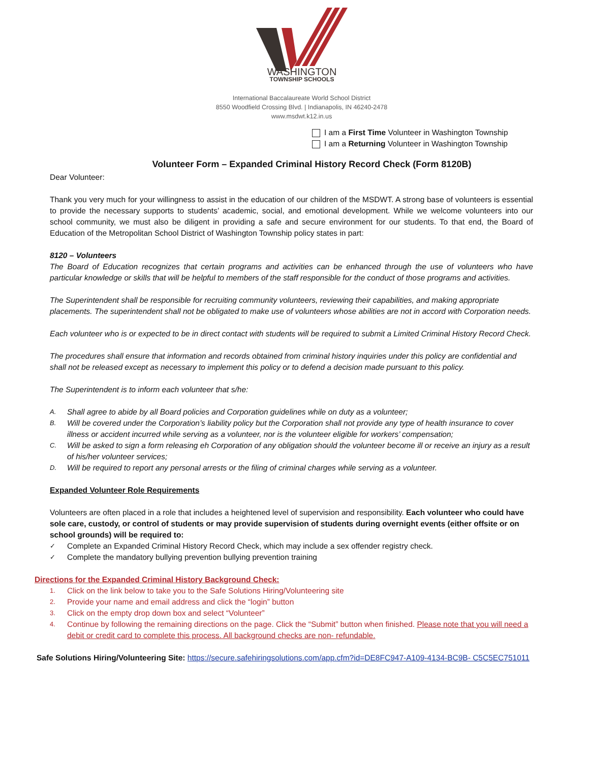WASHINGTON
TOWNSHIP SCHOOLS
International Baccalaureate World School District
8550 Woodfield Crossing Blvd. | Indianapolis, IN 46240-2478
www.msdwt.k12.in.us
I am a First Time Volunteer in Washington Township
I am a Returning Volunteer in Washington Township
Volunteer Form – Expanded Criminal History Record Check (Form 8120B)
Dear Volunteer:
Thank you very much for your willingness to assist in the education of our children of the MSDWT. A strong base of volunteers is essential to provide the necessary supports to students’ academic, social, and emotional development. While we welcome volunteers into our school community, we must also be diligent in providing a safe and secure environment for our students. To that end, the Board of Education of the Metropolitan School District of Washington Township policy states in part:
8120 – Volunteers
The Board of Education recognizes that certain programs and activities can be enhanced through the use of volunteers who have particular knowledge or skills that will be helpful to members of the staff responsible for the conduct of those programs and activities.
The Superintendent shall be responsible for recruiting community volunteers, reviewing their capabilities, and making appropriate placements. The superintendent shall not be obligated to make use of volunteers whose abilities are not in accord with Corporation needs.
Each volunteer who is or expected to be in direct contact with students will be required to submit a Limited Criminal History Record Check.
The procedures shall ensure that information and records obtained from criminal history inquiries under this policy are confidential and shall not be released except as necessary to implement this policy or to defend a decision made pursuant to this policy.
The Superintendent is to inform each volunteer that s/he:
A. Shall agree to abide by all Board policies and Corporation guidelines while on duty as a volunteer;
B. Will be covered under the Corporation’s liability policy but the Corporation shall not provide any type of health insurance to cover illness or accident incurred while serving as a volunteer, nor is the volunteer eligible for workers’ compensation;
C. Will be asked to sign a form releasing eh Corporation of any obligation should the volunteer become ill or receive an injury as a result of his/her volunteer services;
D. Will be required to report any personal arrests or the filing of criminal charges while serving as a volunteer.
Expanded Volunteer Role Requirements
Volunteers are often placed in a role that includes a heightened level of supervision and responsibility. Each volunteer who could have sole care, custody, or control of students or may provide supervision of students during overnight events (either offsite or on school grounds) will be required to:
✓ Complete an Expanded Criminal History Record Check, which may include a sex offender registry check.
✓ Complete the mandatory bullying prevention bullying prevention training
Directions for the Expanded Criminal History Background Check:
1. Click on the link below to take you to the Safe Solutions Hiring/Volunteering site
2. Provide your name and email address and click the “login” button
3. Click on the empty drop down box and select “Volunteer”
4. Continue by following the remaining directions on the page. Click the “Submit” button when finished. Please note that you will need a debit or credit card to complete this process. All background checks are non- refundable.
Safe Solutions Hiring/Volunteering Site: https://secure.safehiringsolutions.com/app.cfm?id=DE8FC947-A109-4134-BC9B- C5C5EC751011